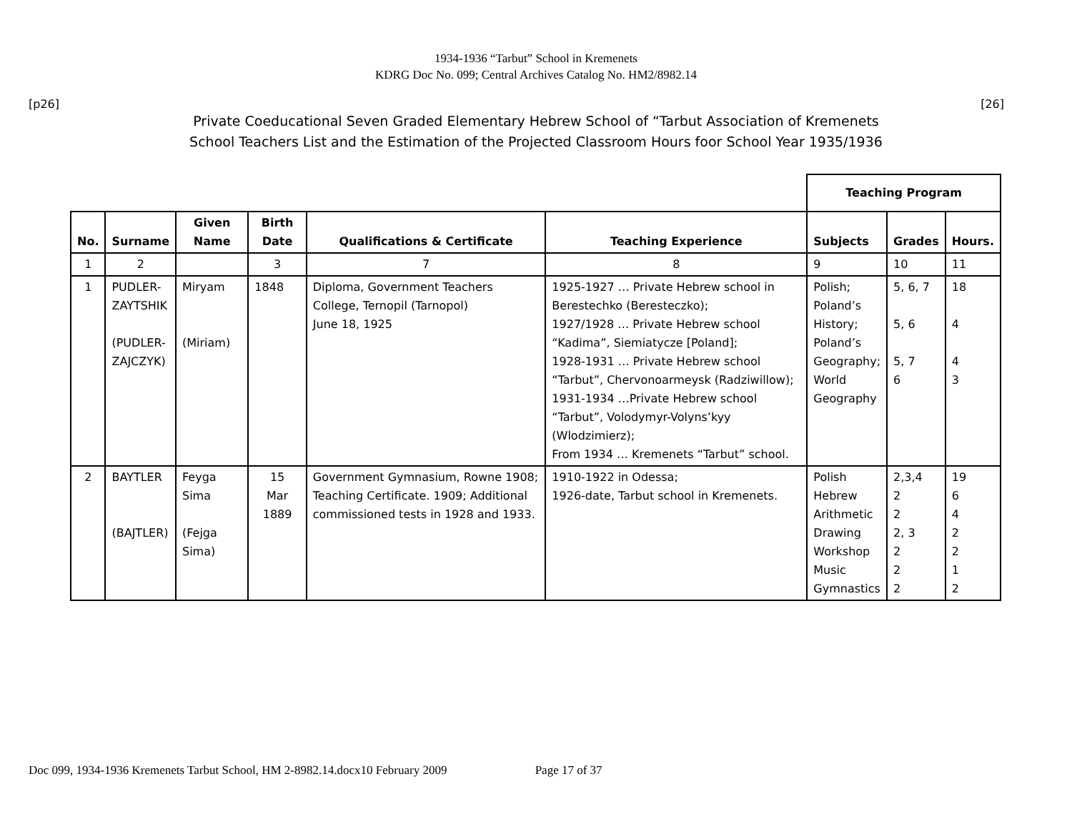1934-1936 “Tarbut” School in Kremenets
KDRG Doc No. 099; Central Archives Catalog No. HM2/8982.14
[p26] [26]
Private Coeducational Seven Graded Elementary Hebrew School of “Tarbut Association of Kremenets
School Teachers List and the Estimation of the Projected Classroom Hours foor School Year 1935/1936
| | | | | | | Teaching Program | | |
| No. | Surname | Given Name | Birth Date | Qualifications & Certificate | Teaching Experience | Subjects | Grades | Hours. |
| 1 | 2 | | 3 | 7 | 8 | 9 | 10 | 11 |
| 1 | PUDLER- ZAYTSHIK (PUDLER- ZAJCZYK) | Miryam (Miriam) | 1848 | Diploma, Government Teachers College, Ternopil (Tarnopol) June 18, 1925 | 1925-1927 … Private Hebrew school in Berestechko (Beresteczko); 1927/1928 … Private Hebrew school “Kadima”, Siemiatycze [Poland]; 1928-1931 … Private Hebrew school “Tarbut”, Chervonoarmeysk (Radziwillow); 1931-1934 …Private Hebrew school “Tarbut”, Volodymyr-Volyns’kyy (Wlodzimierz); From 1934 … Kremenets “Tarbut” school. | Polish; Poland’s History; Poland’s Geography; World Geography | 5, 6, 7 5, 6 5, 7 6 | 18 4 4 3 |
| 2 | BAYTLER (BAJTLER) | Feyga Sima (Fejga Sima) | 15 Mar 1889 | Government Gymnasium, Rowne 1908; Teaching Certificate. 1909; Additional commissioned tests in 1928 and 1933. | 1910-1922 in Odessa; 1926-date, Tarbut school in Kremenets. | Polish Hebrew Arithmetic Drawing Workshop Music Gymnastics | 2,3,4 2 2 2, 3 2 2 2 | 19 6 4 2 2 1 2 |
Doc 099, 1934-1936 Kremenets Tarbut School, HM 2-8982.14.docx10 February 2009 Page 17 of 37